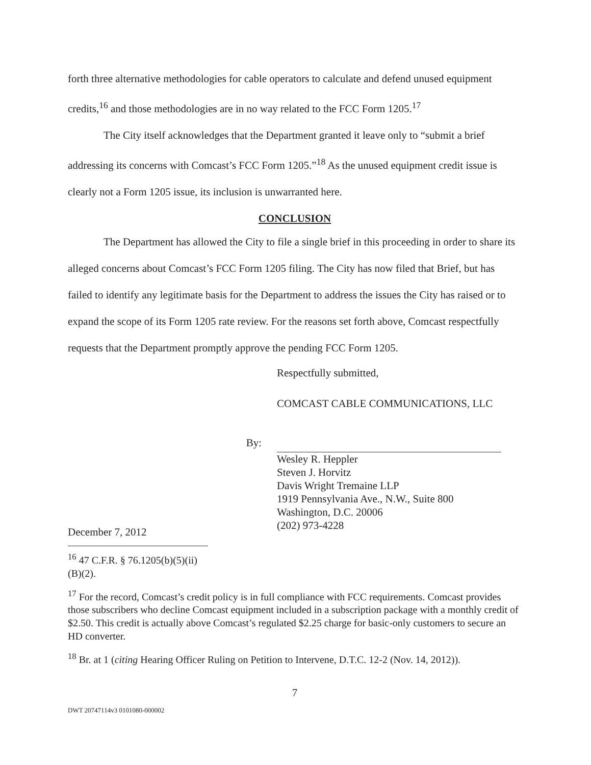forth three alternative methodologies for cable operators to calculate and defend unused equipment credits,<sup>16</sup> and those methodologies are in no way related to the FCC Form 1205.<sup>17</sup>
The City itself acknowledges that the Department granted it leave only to “submit a brief addressing its concerns with Comcast’s FCC Form 1205.”<sup>18</sup> As the unused equipment credit issue is clearly not a Form 1205 issue, its inclusion is unwarranted here.
CONCLUSION
The Department has allowed the City to file a single brief in this proceeding in order to share its alleged concerns about Comcast’s FCC Form 1205 filing. The City has now filed that Brief, but has failed to identify any legitimate basis for the Department to address the issues the City has raised or to expand the scope of its Form 1205 rate review. For the reasons set forth above, Comcast respectfully requests that the Department promptly approve the pending FCC Form 1205.
Respectfully submitted,
COMCAST CABLE COMMUNICATIONS, LLC
By:
Wesley R. Heppler
Steven J. Horvitz
Davis Wright Tremaine LLP
1919 Pennsylvania Ave., N.W., Suite 800
Washington, D.C. 20006
(202) 973-4228
December 7, 2012
<sup>16</sup> 47 C.F.R. § 76.1205(b)(5)(ii)(B)(2).
<sup>17</sup> For the record, Comcast’s credit policy is in full compliance with FCC requirements. Comcast provides those subscribers who decline Comcast equipment included in a subscription package with a monthly credit of $2.50. This credit is actually above Comcast’s regulated $2.25 charge for basic-only customers to secure an HD converter.
<sup>18</sup> Br. at 1 (citing Hearing Officer Ruling on Petition to Intervene, D.T.C. 12-2 (Nov. 14, 2012)).
7
DWT 20747114v3 0101080-000002